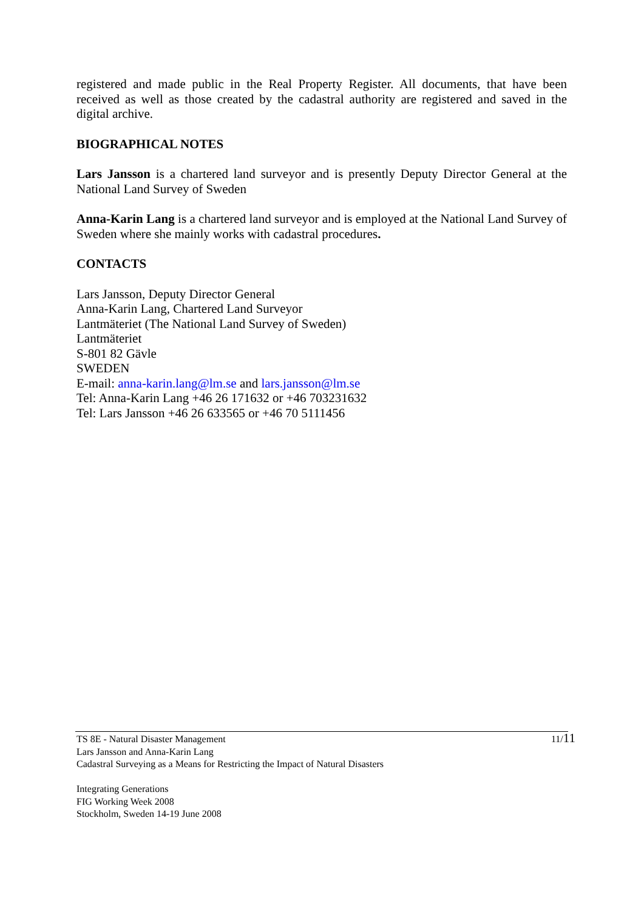registered and made public in the Real Property Register. All documents, that have been received as well as those created by the cadastral authority are registered and saved in the digital archive.
BIOGRAPHICAL NOTES
Lars Jansson is a chartered land surveyor and is presently Deputy Director General at the National Land Survey of Sweden
Anna-Karin Lang is a chartered land surveyor and is employed at the National Land Survey of Sweden where she mainly works with cadastral procedures.
CONTACTS
Lars Jansson, Deputy Director General
Anna-Karin Lang, Chartered Land Surveyor
Lantmäteriet (The National Land Survey of Sweden)
Lantmäteriet
S-801 82 Gävle
SWEDEN
E-mail: anna-karin.lang@lm.se and lars.jansson@lm.se
Tel: Anna-Karin Lang +46 26 171632 or +46 703231632
Tel: Lars Jansson +46 26 633565 or +46 70 5111456
TS 8E - Natural Disaster Management
Lars Jansson and Anna-Karin Lang
Cadastral Surveying as a Means for Restricting the Impact of Natural Disasters
Integrating Generations
FIG Working Week 2008
Stockholm, Sweden 14-19 June 2008
11/11